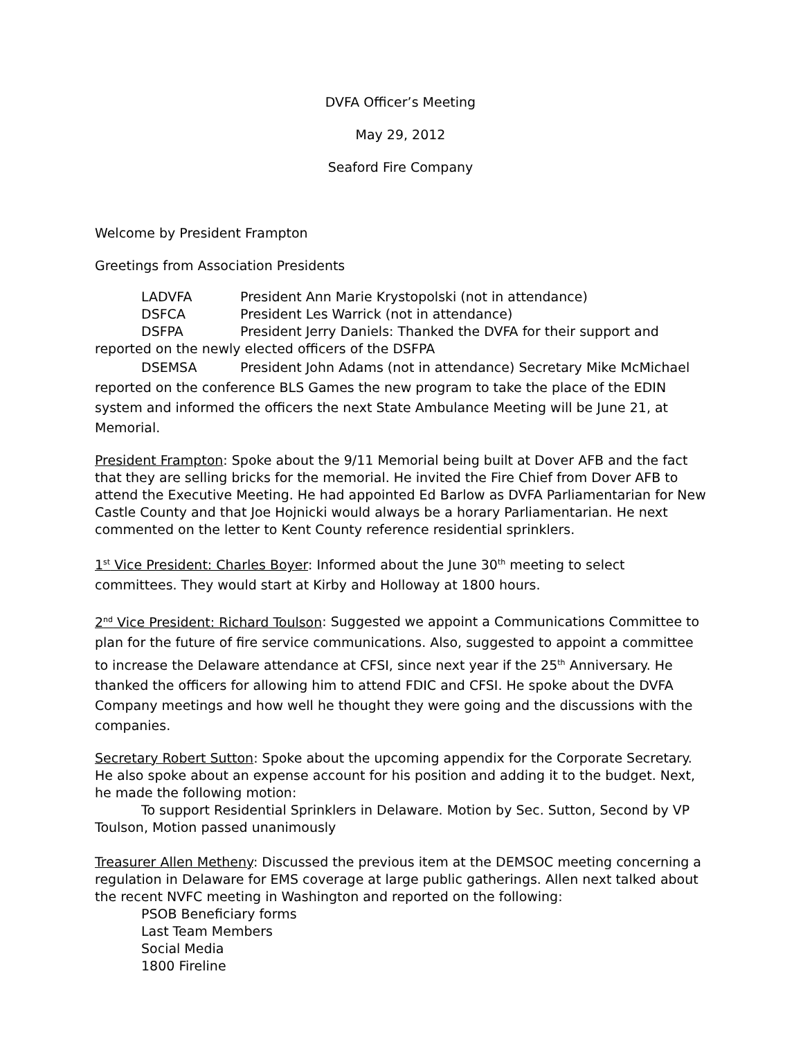DVFA Officer’s Meeting
May 29, 2012
Seaford Fire Company
Welcome by President Frampton
Greetings from Association Presidents
LADVFA President Ann Marie Krystopolski (not in attendance)
DSFCA President Les Warrick (not in attendance)
DSFPA President Jerry Daniels: Thanked the DVFA for their support and reported on the newly elected officers of the DSFPA
DSEMSA President John Adams (not in attendance) Secretary Mike McMichael reported on the conference BLS Games the new program to take the place of the EDIN system and informed the officers the next State Ambulance Meeting will be June 21, at Memorial.
President Frampton: Spoke about the 9/11 Memorial being built at Dover AFB and the fact that they are selling bricks for the memorial. He invited the Fire Chief from Dover AFB to attend the Executive Meeting. He had appointed Ed Barlow as DVFA Parliamentarian for New Castle County and that Joe Hojnicki would always be a horary Parliamentarian. He next commented on the letter to Kent County reference residential sprinklers.
1<sup>st</sup> Vice President: Charles Boyer: Informed about the June 30<sup>th</sup> meeting to select committees. They would start at Kirby and Holloway at 1800 hours.
2<sup>nd</sup> Vice President: Richard Toulson: Suggested we appoint a Communications Committee to plan for the future of fire service communications. Also, suggested to appoint a committee to increase the Delaware attendance at CFSI, since next year if the 25<sup>th</sup> Anniversary. He thanked the officers for allowing him to attend FDIC and CFSI. He spoke about the DVFA Company meetings and how well he thought they were going and the discussions with the companies.
Secretary Robert Sutton: Spoke about the upcoming appendix for the Corporate Secretary. He also spoke about an expense account for his position and adding it to the budget. Next, he made the following motion:
To support Residential Sprinklers in Delaware. Motion by Sec. Sutton, Second by VP Toulson, Motion passed unanimously
Treasurer Allen Metheny: Discussed the previous item at the DEMSOC meeting concerning a regulation in Delaware for EMS coverage at large public gatherings. Allen next talked about the recent NVFC meeting in Washington and reported on the following:
PSOB Beneficiary forms
Last Team Members
Social Media
1800 Fireline